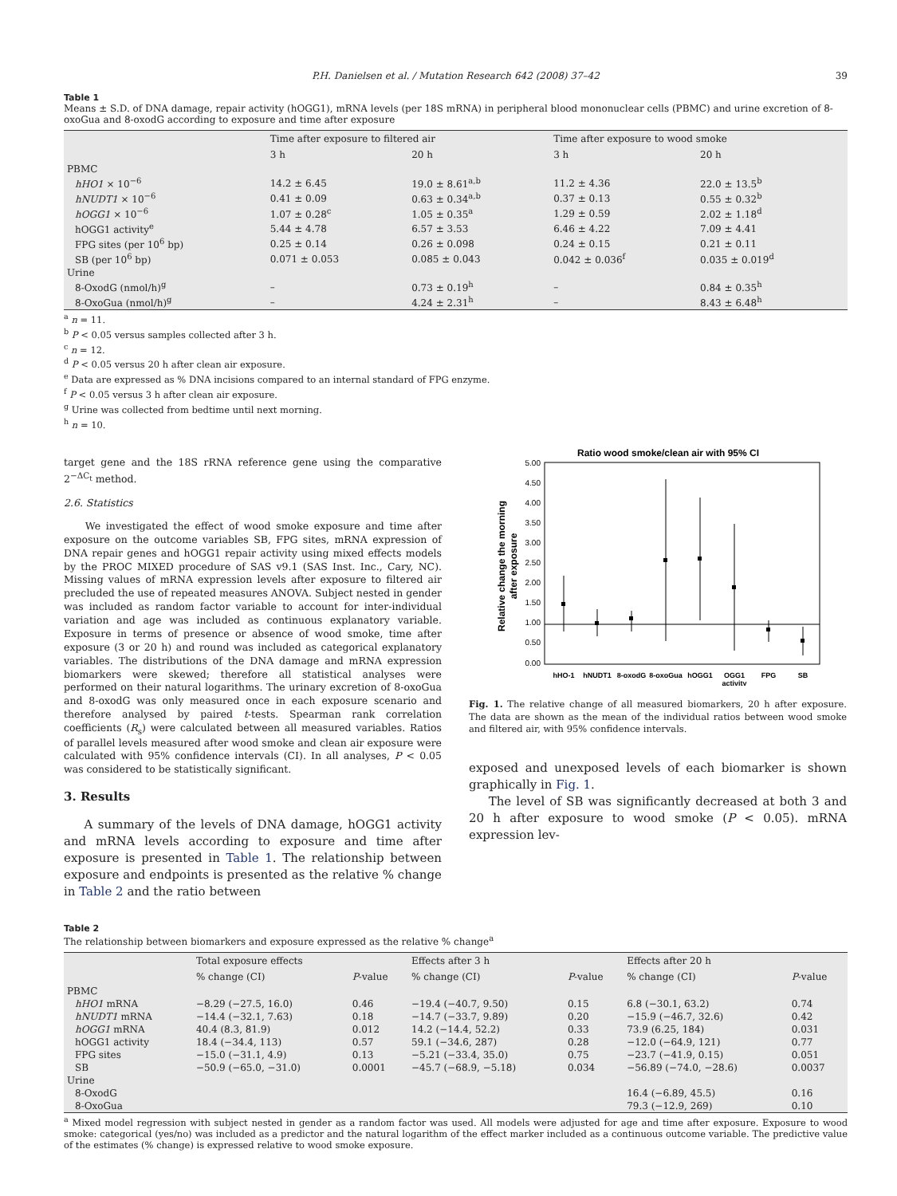P.H. Danielsen et al. / Mutation Research 642 (2008) 37–42 39
Table 1
Means ± S.D. of DNA damage, repair activity (hOGG1), mRNA levels (per 18S mRNA) in peripheral blood mononuclear cells (PBMC) and urine excretion of 8-oxoGua and 8-oxodG according to exposure and time after exposure
| | Time after exposure to filtered air | | Time after exposure to wood smoke | |
| --- | --- | --- | --- | --- |
| | 3 h | 20 h | 3 h | 20 h |
| PBMC | | | | |
| hHO1 × 10<sup>−6</sup> | 14.2 ± 6.45 | 19.0 ± 8.61<sup>a,b</sup> | 11.2 ± 4.36 | 22.0 ± 13.5<sup>b</sup> |
| hNUDT1 × 10<sup>−6</sup> | 0.41 ± 0.09 | 0.63 ± 0.34<sup>a,b</sup> | 0.37 ± 0.13 | 0.55 ± 0.32<sup>b</sup> |
| hOGG1 × 10<sup>−6</sup> | 1.07 ± 0.28<sup>c</sup> | 1.05 ± 0.35<sup>a</sup> | 1.29 ± 0.59 | 2.02 ± 1.18<sup>d</sup> |
| hOGG1 activity<sup>e</sup> | 5.44 ± 4.78 | 6.57 ± 3.53 | 6.46 ± 4.22 | 7.09 ± 4.41 |
| FPG sites (per 10<sup>6</sup> bp) | 0.25 ± 0.14 | 0.26 ± 0.098 | 0.24 ± 0.15 | 0.21 ± 0.11 |
| SB (per 10<sup>6</sup> bp) | 0.071 ± 0.053 | 0.085 ± 0.043 | 0.042 ± 0.036<sup>f</sup> | 0.035 ± 0.019<sup>d</sup> |
| Urine | | | | |
| 8-OxodG (nmol/h)<sup>g</sup> | – | 0.73 ± 0.19<sup>h</sup> | – | 0.84 ± 0.35<sup>h</sup> |
| 8-OxoGua (nmol/h)<sup>g</sup> | – | 4.24 ± 2.31<sup>h</sup> | – | 8.43 ± 6.48<sup>h</sup> |
<sup>a</sup> n = 11.
<sup>b</sup> P < 0.05 versus samples collected after 3 h.
<sup>c</sup> n = 12.
<sup>d</sup> P < 0.05 versus 20 h after clean air exposure.
<sup>e</sup> Data are expressed as % DNA incisions compared to an internal standard of FPG enzyme.
<sup>f</sup> P < 0.05 versus 3 h after clean air exposure.
<sup>g</sup> Urine was collected from bedtime until next morning.
<sup>h</sup> n = 10.
target gene and the 18S rRNA reference gene using the comparative 2<sup>−ΔC<sub>t</sub></sup> method.
2.6. Statistics
We investigated the effect of wood smoke exposure and time after exposure on the outcome variables SB, FPG sites, mRNA expression of DNA repair genes and hOGG1 repair activity using mixed effects models by the PROC MIXED procedure of SAS v9.1 (SAS Inst. Inc., Cary, NC). Missing values of mRNA expression levels after exposure to filtered air precluded the use of repeated measures ANOVA. Subject nested in gender was included as random factor variable to account for inter-individual variation and age was included as continuous explanatory variable. Exposure in terms of presence or absence of wood smoke, time after exposure (3 or 20 h) and round was included as categorical explanatory variables. The distributions of the DNA damage and mRNA expression biomarkers were skewed; therefore all statistical analyses were performed on their natural logarithms. The urinary excretion of 8-oxoGua and 8-oxodG was only measured once in each exposure scenario and therefore analysed by paired t-tests. Spearman rank correlation coefficients (R<sub>s</sub>) were calculated between all measured variables. Ratios of parallel levels measured after wood smoke and clean air exposure were calculated with 95% confidence intervals (CI). In all analyses, P < 0.05 was considered to be statistically significant.
3. Results
A summary of the levels of DNA damage, hOGG1 activity and mRNA levels according to exposure and time after exposure is presented in Table 1. The relationship between exposure and endpoints is presented as the relative % change in Table 2 and the ratio between
Ratio wood smoke/clean air with 95% CI
5.00
4.50
4.00
3.50
3.00
2.50
2.00
1.50
1.00
0.50
0.00
Relative change the morning
after exposure
hHO-1
hNUDT1
8-oxodG
8-oxoGua
hOGG1
OGG1
FPG
SB
activity
Fig. 1. The relative change of all measured biomarkers, 20 h after exposure. The data are shown as the mean of the individual ratios between wood smoke and filtered air, with 95% confidence intervals.
exposed and unexposed levels of each biomarker is shown graphically in Fig. 1.
The level of SB was significantly decreased at both 3 and 20 h after exposure to wood smoke (P < 0.05). mRNA expression lev-
Table 2
The relationship between biomarkers and exposure expressed as the relative % change<sup>a</sup>
| | Total exposure effects | | Effects after 3 h | | Effects after 20 h | |
| --- | --- | --- | --- | --- | --- | --- |
| | % change (CI) | P -value | % change (CI) | P -value | % change (CI) | P -value |
| PBMC | | | | | | |
| hHO1 mRNA | −8.29 (−27.5, 16.0) | 0.46 | −19.4 (−40.7, 9.50) | 0.15 | 6.8 (−30.1, 63.2) | 0.74 |
| hNUDT1 mRNA | −14.4 (−32.1, 7.63) | 0.18 | −14.7 (−33.7, 9.89) | 0.20 | −15.9 (−46.7, 32.6) | 0.42 |
| hOGG1 mRNA | 40.4 (8.3, 81.9) | 0.012 | 14.2 (−14.4, 52.2) | 0.33 | 73.9 (6.25, 184) | 0.031 |
| hOGG1 activity | 18.4 (−34.4, 113) | 0.57 | 59.1 (−34.6, 287) | 0.28 | −12.0 (−64.9, 121) | 0.77 |
| FPG sites | −15.0 (−31.1, 4.9) | 0.13 | −5.21 (−33.4, 35.0) | 0.75 | −23.7 (−41.9, 0.15) | 0.051 |
| SB | −50.9 (−65.0, −31.0) | 0.0001 | −45.7 (−68.9, −5.18) | 0.034 | −56.89 (−74.0, −28.6) | 0.0037 |
| Urine | | | | | | |
| 8-OxodG | | | | | 16.4 (−6.89, 45.5) | 0.16 |
| 8-OxoGua | | | | | 79.3 (−12.9, 269) | 0.10 |
<sup>a</sup> Mixed model regression with subject nested in gender as a random factor was used. All models were adjusted for age and time after exposure. Exposure to wood smoke: categorical (yes/no) was included as a predictor and the natural logarithm of the effect marker included as a continuous outcome variable. The predictive value of the estimates (% change) is expressed relative to wood smoke exposure.